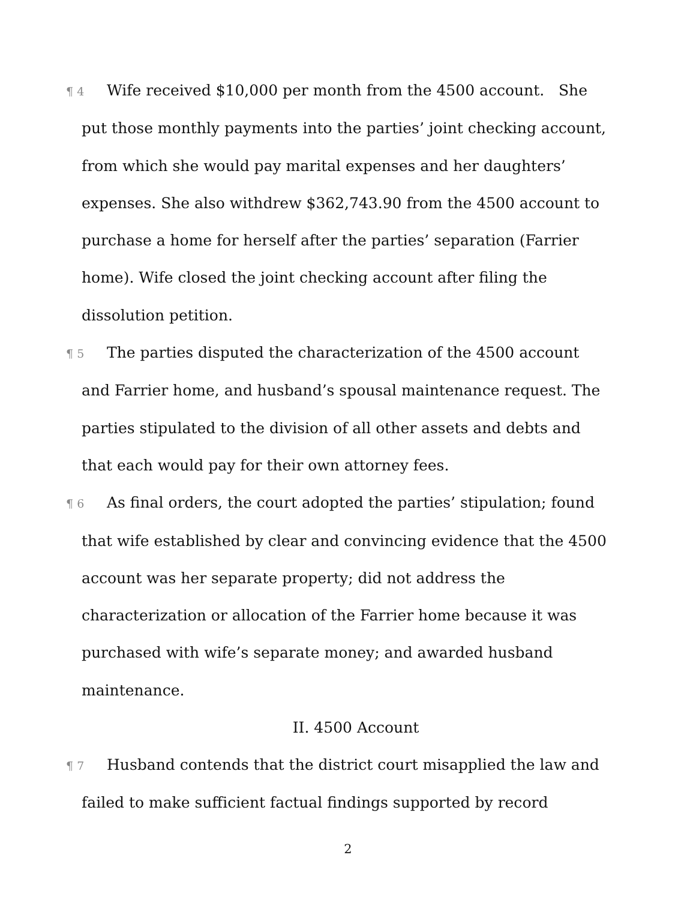¶ 4 Wife received $10,000 per month from the 4500 account. She put those monthly payments into the parties’ joint checking account, from which she would pay marital expenses and her daughters’ expenses. She also withdrew $362,743.90 from the 4500 account to purchase a home for herself after the parties’ separation (Farrier home). Wife closed the joint checking account after filing the dissolution petition.
¶ 5 The parties disputed the characterization of the 4500 account and Farrier home, and husband’s spousal maintenance request. The parties stipulated to the division of all other assets and debts and that each would pay for their own attorney fees.
¶ 6 As final orders, the court adopted the parties’ stipulation; found that wife established by clear and convincing evidence that the 4500 account was her separate property; did not address the characterization or allocation of the Farrier home because it was purchased with wife’s separate money; and awarded husband maintenance.
II. 4500 Account
¶ 7 Husband contends that the district court misapplied the law and failed to make sufficient factual findings supported by record
2